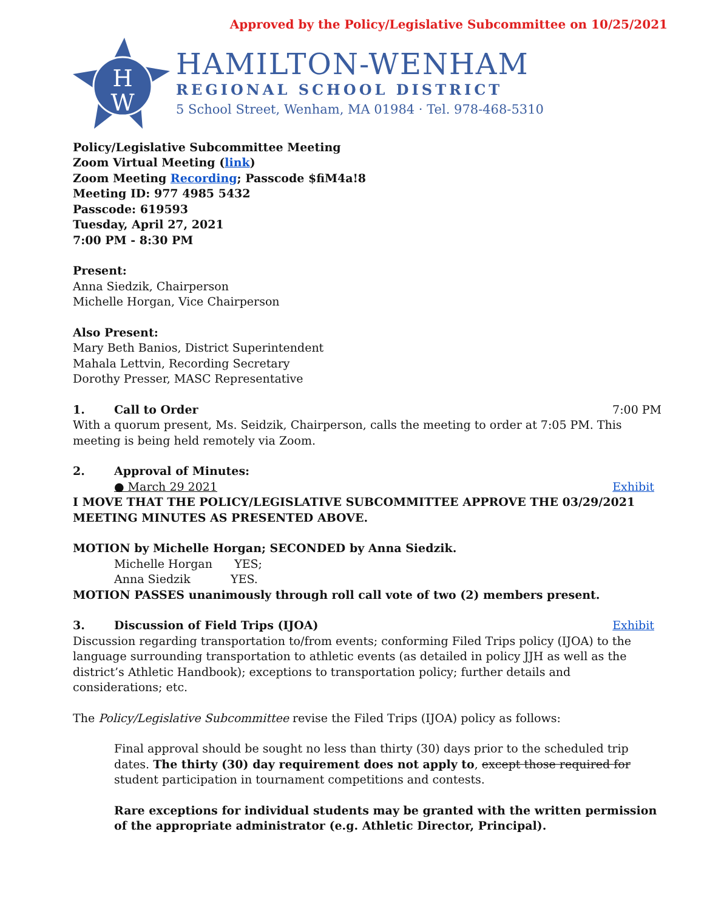Approved by the Policy/Legislative Subcommittee on 10/25/2021
H
W
HAMILTON-WENHAM
REGIONAL SCHOOL DISTRICT
5 School Street, Wenham, MA 01984 · Tel. 978-468-5310
Policy/Legislative Subcommittee Meeting
Zoom Virtual Meeting (link)
Zoom Meeting Recording; Passcode $fiM4a!8
Meeting ID: 977 4985 5432
Passcode: 619593
Tuesday, April 27, 2021
7:00 PM - 8:30 PM
Present:
Anna Siedzik, Chairperson
Michelle Horgan, Vice Chairperson
Also Present:
Mary Beth Banios, District Superintendent
Mahala Lettvin, Recording Secretary
Dorothy Presser, MASC Representative
1. Call to Order 7:00 PM
With a quorum present, Ms. Seidzik, Chairperson, calls the meeting to order at 7:05 PM. This meeting is being held remotely via Zoom.
2. Approval of Minutes:
● March 29 2021 Exhibit
I MOVE THAT THE POLICY/LEGISLATIVE SUBCOMMITTEE APPROVE THE 03/29/2021 MEETING MINUTES AS PRESENTED ABOVE.
MOTION by Michelle Horgan; SECONDED by Anna Siedzik.
Michelle Horgan YES;
Anna Siedzik YES.
MOTION PASSES unanimously through roll call vote of two (2) members present.
3. Discussion of Field Trips (IJOA)
Exhibit
Discussion regarding transportation to/from events; conforming Filed Trips policy (IJOA) to the language surrounding transportation to athletic events (as detailed in policy JJH as well as the district’s Athletic Handbook); exceptions to transportation policy; further details and considerations; etc.
The Policy/Legislative Subcommittee revise the Filed Trips (IJOA) policy as follows:
Final approval should be sought no less than thirty (30) days prior to the scheduled trip dates. The thirty (30) day requirement does not apply to, except those required for student participation in tournament competitions and contests.
Rare exceptions for individual students may be granted with the written permission of the appropriate administrator (e.g. Athletic Director, Principal).